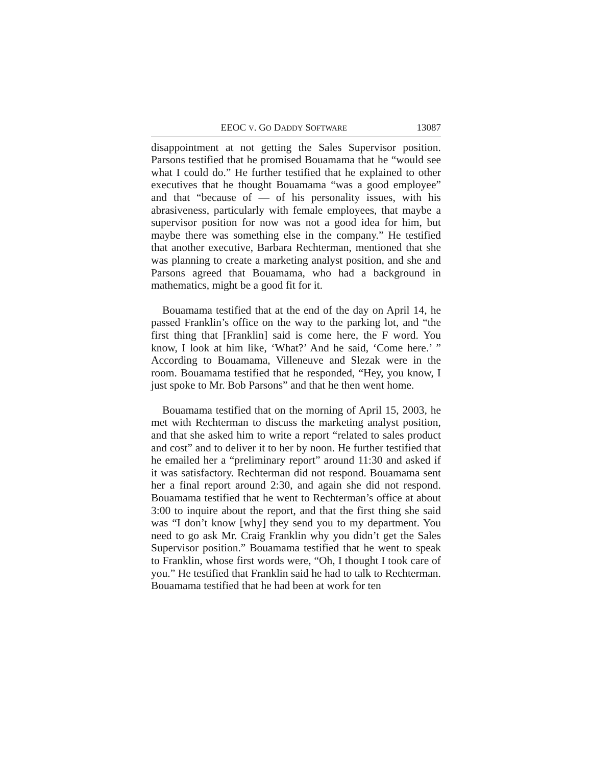EEOC V. GO DADDY SOFTWARE 13087
disappointment at not getting the Sales Supervisor position. Parsons testified that he promised Bouamama that he “would see what I could do.” He further testified that he explained to other executives that he thought Bouamama “was a good employee” and that “because of — of his personality issues, with his abrasiveness, particularly with female employees, that maybe a supervisor position for now was not a good idea for him, but maybe there was something else in the company.” He testified that another executive, Barbara Rechterman, mentioned that she was planning to create a marketing analyst position, and she and Parsons agreed that Bouamama, who had a background in mathematics, might be a good fit for it.
Bouamama testified that at the end of the day on April 14, he passed Franklin’s office on the way to the parking lot, and “the first thing that [Franklin] said is come here, the F word. You know, I look at him like, ‘What?’ And he said, ‘Come here.’ ” According to Bouamama, Villeneuve and Slezak were in the room. Bouamama testified that he responded, “Hey, you know, I just spoke to Mr. Bob Parsons” and that he then went home.
Bouamama testified that on the morning of April 15, 2003, he met with Rechterman to discuss the marketing analyst position, and that she asked him to write a report “related to sales product and cost” and to deliver it to her by noon. He further testified that he emailed her a “preliminary report” around 11:30 and asked if it was satisfactory. Rechterman did not respond. Bouamama sent her a final report around 2:30, and again she did not respond. Bouamama testified that he went to Rechterman’s office at about 3:00 to inquire about the report, and that the first thing she said was “I don’t know [why] they send you to my department. You need to go ask Mr. Craig Franklin why you didn’t get the Sales Supervisor position.” Bouamama testified that he went to speak to Franklin, whose first words were, “Oh, I thought I took care of you.” He testified that Franklin said he had to talk to Rechterman. Bouamama testified that he had been at work for ten